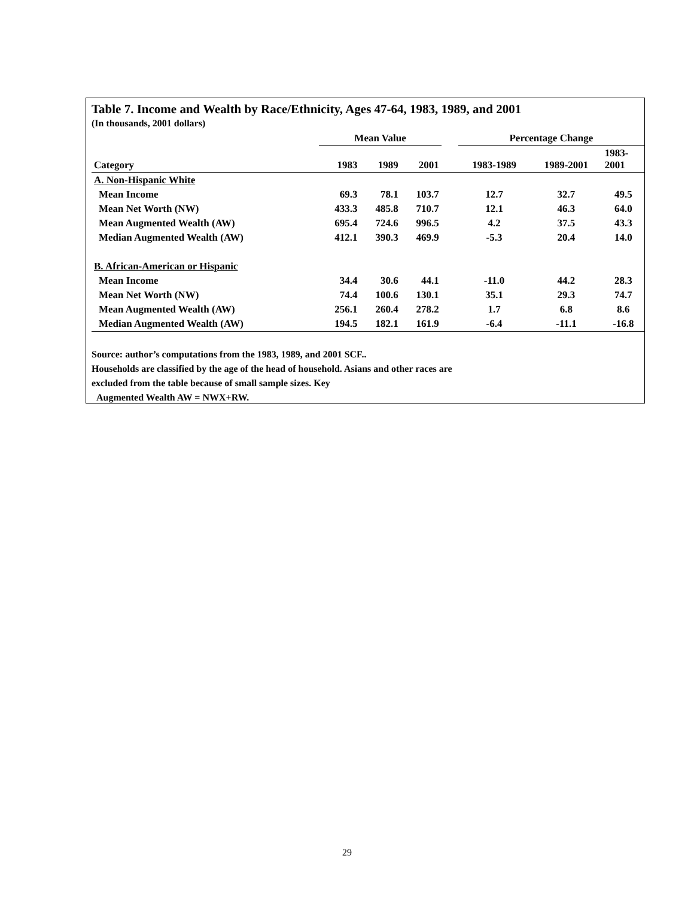Table 7. Income and Wealth by Race/Ethnicity, Ages 47-64, 1983, 1989, and 2001
(In thousands, 2001 dollars)
| | Mean Value | | | | Percentage Change | | |
| --- | --- | --- | --- | --- | --- | --- | --- |
| Category | 1983 | 1989 | 2001 | | 1983-1989 | 1989-2001 | 1983- 2001 |
| A. Non-Hispanic White | | | | | | | |
| Mean Income | 69.3 | 78.1 | 103.7 | | 12.7 | 32.7 | 49.5 |
| Mean Net Worth (NW) | 433.3 | 485.8 | 710.7 | | 12.1 | 46.3 | 64.0 |
| Mean Augmented Wealth (AW) | 695.4 | 724.6 | 996.5 | | 4.2 | 37.5 | 43.3 |
| Median Augmented Wealth (AW) | 412.1 | 390.3 | 469.9 | | -5.3 | 20.4 | 14.0 |
| B. African-American or Hispanic | | | | | | | |
| Mean Income | 34.4 | 30.6 | 44.1 | | -11.0 | 44.2 | 28.3 |
| Mean Net Worth (NW) | 74.4 | 100.6 | 130.1 | | 35.1 | 29.3 | 74.7 |
| Mean Augmented Wealth (AW) | 256.1 | 260.4 | 278.2 | | 1.7 | 6.8 | 8.6 |
| Median Augmented Wealth (AW) | 194.5 | 182.1 | 161.9 | | -6.4 | -11.1 | -16.8 |
Source: author’s computations from the 1983, 1989, and 2001 SCF..
Households are classified by the age of the head of household. Asians and other races are
excluded from the table because of small sample sizes. Key
Augmented Wealth AW = NWX+RW.
29